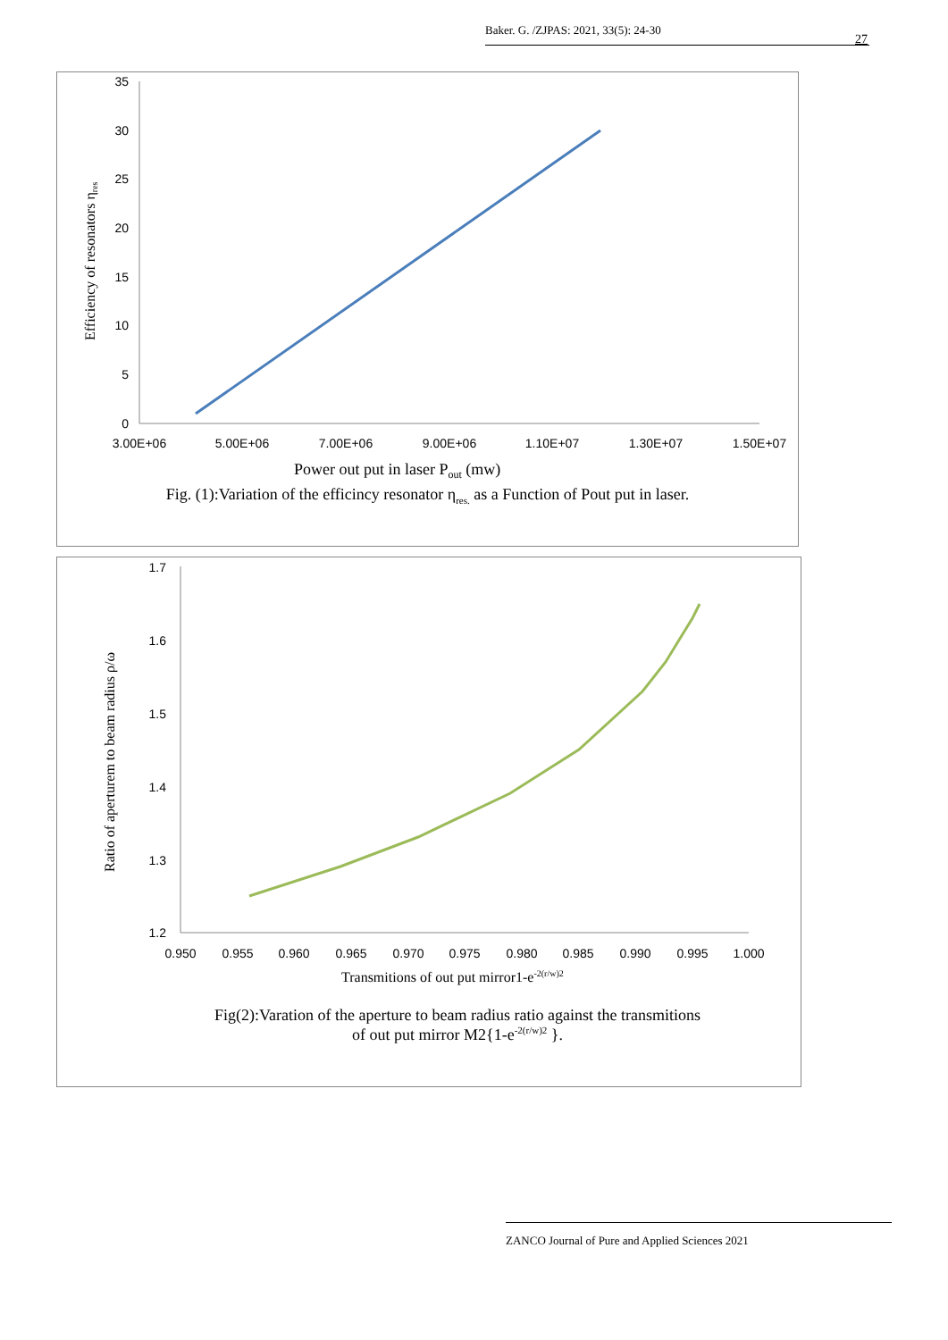Baker. G. /ZJPAS: 2021, 33(5): 24-30
27
35
30
25
20
15
10
5
0
3.00E+06
5.00E+06
7.00E+06
9.00E+06
1.10E+07
1.30E+07
1.50E+07
Efficiency of resonators ηres
Power out put in laser Pout (mw)
Fig. (1):Variation of the efficincy resonator η<sub>res.</sub> as a Function of Pout put in laser.
1.7
1.6
1.5
1.4
1.3
1.2
0.950
0.955
0.960
0.965
0.970
0.975
0.980
0.985
0.990
0.995
1.000
Ratio of aperturem to beam radius ρ/ω
Transmitions of out put mirror1-e-2(r/w)2
Fig(2):Varation of the aperture to beam radius ratio against the transmitions
of out put mirror M2{1-e<sup>-2(r/w)2</sup> }.
ZANCO Journal of Pure and Applied Sciences 2021